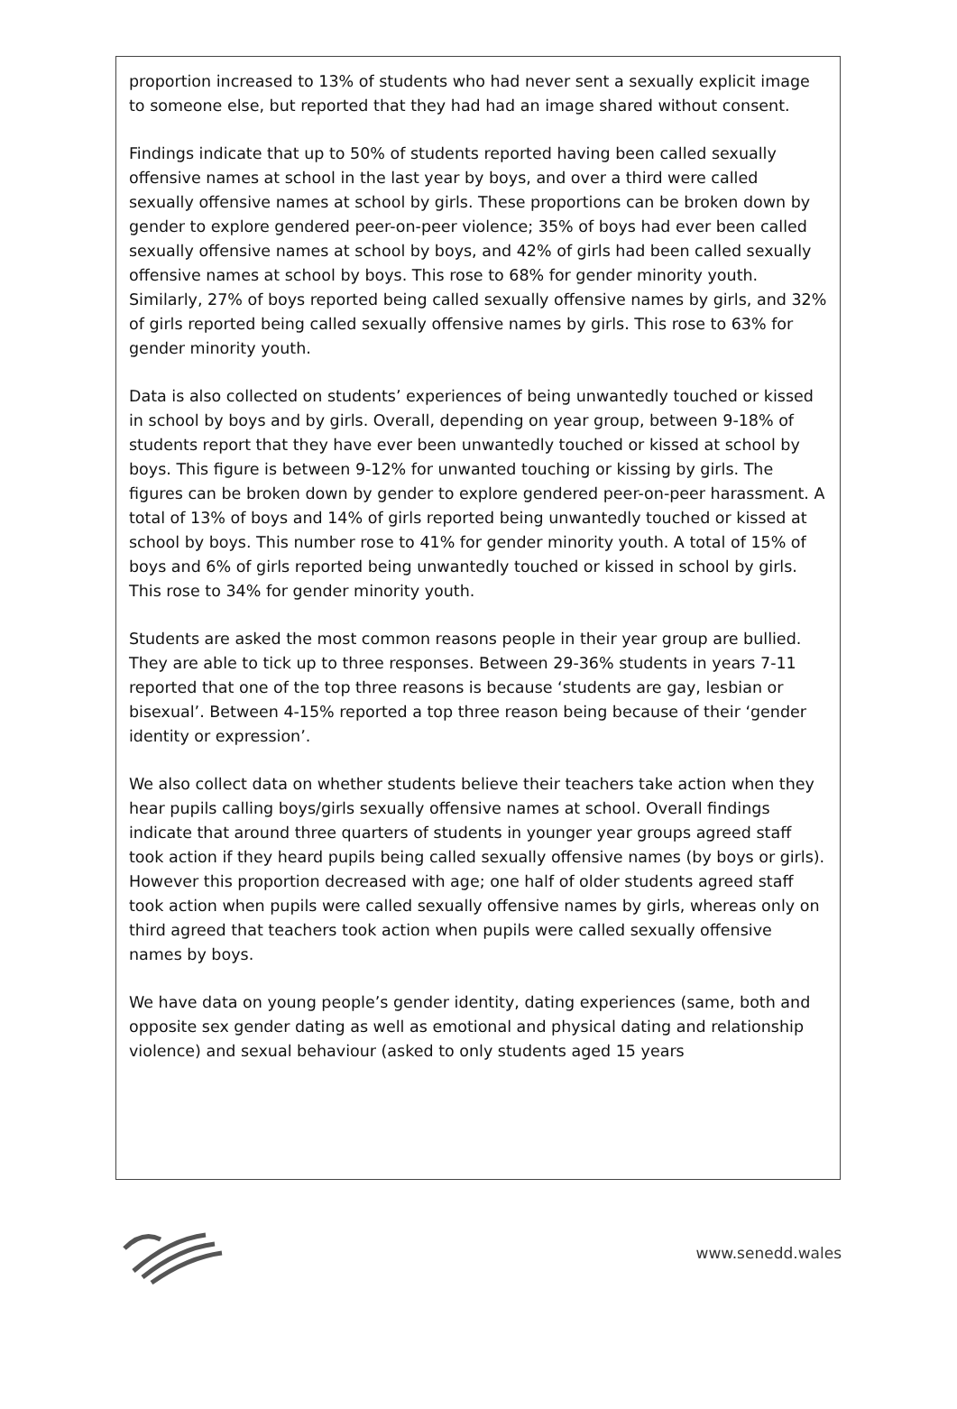proportion increased to 13% of students who had never sent a sexually explicit image to someone else, but reported that they had had an image shared without consent.
Findings indicate that up to 50% of students reported having been called sexually offensive names at school in the last year by boys, and over a third were called sexually offensive names at school by girls. These proportions can be broken down by gender to explore gendered peer-on-peer violence; 35% of boys had ever been called sexually offensive names at school by boys, and 42% of girls had been called sexually offensive names at school by boys. This rose to 68% for gender minority youth. Similarly, 27% of boys reported being called sexually offensive names by girls, and 32% of girls reported being called sexually offensive names by girls. This rose to 63% for gender minority youth.
Data is also collected on students’ experiences of being unwantedly touched or kissed in school by boys and by girls. Overall, depending on year group, between 9-18% of students report that they have ever been unwantedly touched or kissed at school by boys. This figure is between 9-12% for unwanted touching or kissing by girls. The figures can be broken down by gender to explore gendered peer-on-peer harassment. A total of 13% of boys and 14% of girls reported being unwantedly touched or kissed at school by boys. This number rose to 41% for gender minority youth. A total of 15% of boys and 6% of girls reported being unwantedly touched or kissed in school by girls. This rose to 34% for gender minority youth.
Students are asked the most common reasons people in their year group are bullied. They are able to tick up to three responses. Between 29-36% students in years 7-11 reported that one of the top three reasons is because ‘students are gay, lesbian or bisexual’. Between 4-15% reported a top three reason being because of their ‘gender identity or expression’.
We also collect data on whether students believe their teachers take action when they hear pupils calling boys/girls sexually offensive names at school. Overall findings indicate that around three quarters of students in younger year groups agreed staff took action if they heard pupils being called sexually offensive names (by boys or girls). However this proportion decreased with age; one half of older students agreed staff took action when pupils were called sexually offensive names by girls, whereas only on third agreed that teachers took action when pupils were called sexually offensive names by boys.
We have data on young people’s gender identity, dating experiences (same, both and opposite sex gender dating as well as emotional and physical dating and relationship violence) and sexual behaviour (asked to only students aged 15 years
www.senedd.wales